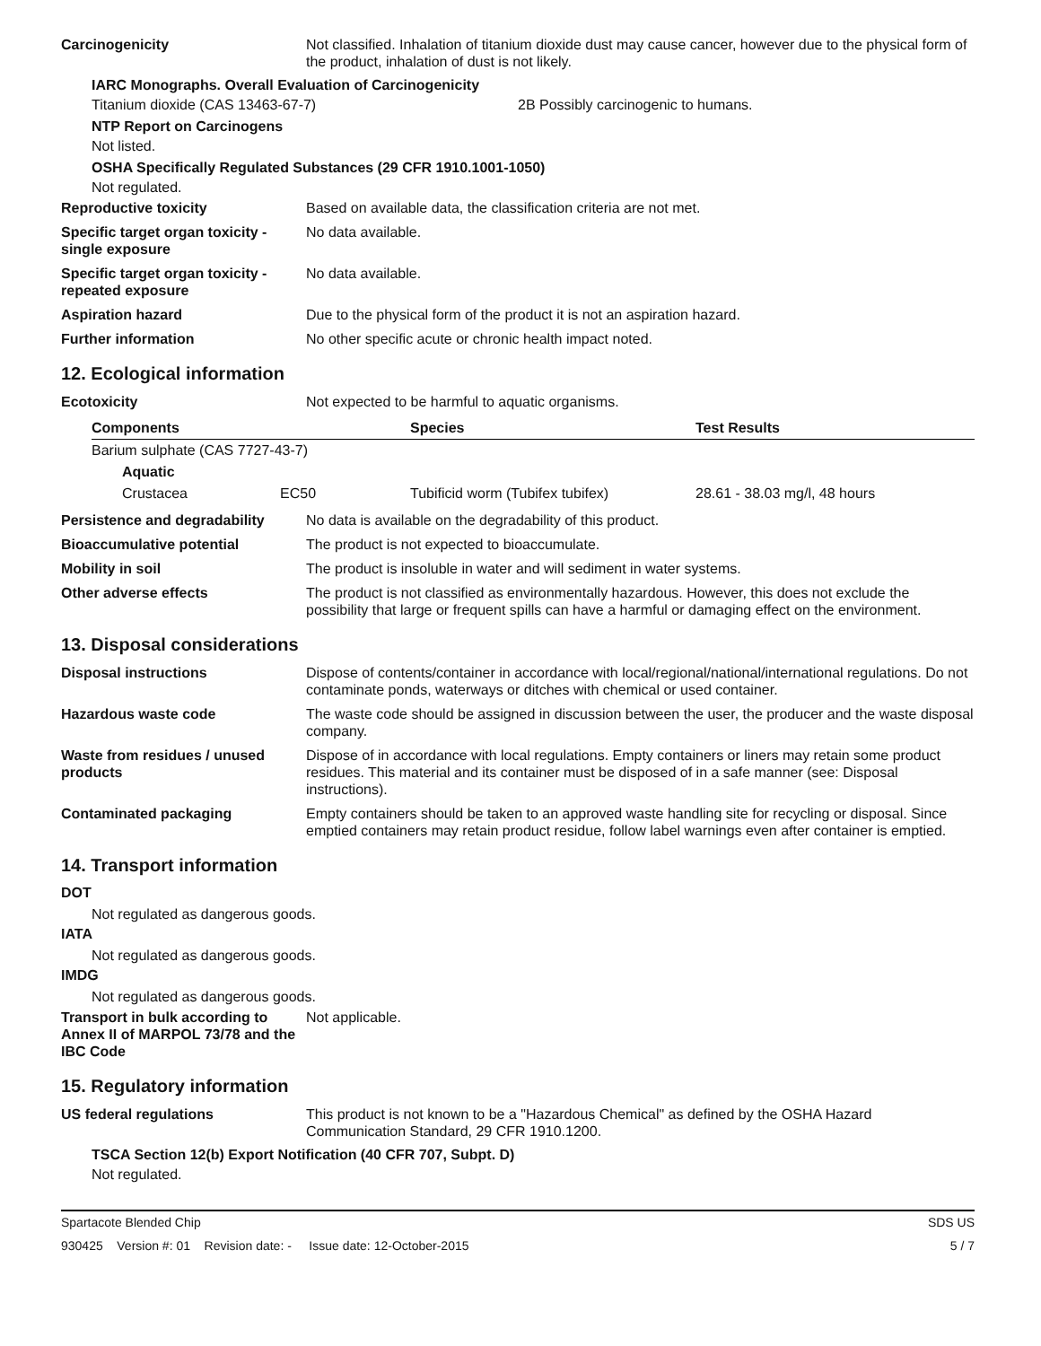Carcinogenicity Not classified. Inhalation of titanium dioxide dust may cause cancer, however due to the physical form of the product, inhalation of dust is not likely.
IARC Monographs. Overall Evaluation of Carcinogenicity
Titanium dioxide (CAS 13463-67-7) 2B Possibly carcinogenic to humans.
NTP Report on Carcinogens
Not listed.
OSHA Specifically Regulated Substances (29 CFR 1910.1001-1050)
Not regulated.
Reproductive toxicity Based on available data, the classification criteria are not met.
Specific target organ toxicity - single exposure
No data available.
Specific target organ toxicity - repeated exposure
No data available.
Aspiration hazard Due to the physical form of the product it is not an aspiration hazard.
Further information No other specific acute or chronic health impact noted.
12. Ecological information
Ecotoxicity Not expected to be harmful to aquatic organisms.
| Components | | Species | Test Results |
| --- | --- | --- | --- |
| Barium sulphate (CAS 7727-43-7) | | | |
| Aquatic | | | |
| Crustacea | EC50 | Tubificid worm (Tubifex tubifex) | 28.61 - 38.03 mg/l, 48 hours |
Persistence and degradability
No data is available on the degradability of this product.
Bioaccumulative potential The product is not expected to bioaccumulate.
Mobility in soil The product is insoluble in water and will sediment in water systems.
Other adverse effects The product is not classified as environmentally hazardous. However, this does not exclude the possibility that large or frequent spills can have a harmful or damaging effect on the environment.
13. Disposal considerations
Disposal instructions Dispose of contents/container in accordance with local/regional/national/international regulations. Do not contaminate ponds, waterways or ditches with chemical or used container.
Hazardous waste code The waste code should be assigned in discussion between the user, the producer and the waste disposal company.
Waste from residues / unused products
Dispose of in accordance with local regulations. Empty containers or liners may retain some product residues. This material and its container must be disposed of in a safe manner (see: Disposal instructions).
Contaminated packaging Empty containers should be taken to an approved waste handling site for recycling or disposal. Since emptied containers may retain product residue, follow label warnings even after container is emptied.
14. Transport information
DOT
Not regulated as dangerous goods.
IATA
Not regulated as dangerous goods.
IMDG
Not regulated as dangerous goods.
Transport in bulk according to Annex II of MARPOL 73/78 and the IBC Code
Not applicable.
15. Regulatory information
US federal regulations This product is not known to be a "Hazardous Chemical" as defined by the OSHA Hazard Communication Standard, 29 CFR 1910.1200.
TSCA Section 12(b) Export Notification (40 CFR 707, Subpt. D)
Not regulated.
Spartacote Blended Chip SDS US
930425 Version #: 01 Revision date: - Issue date: 12-October-2015 5 / 7